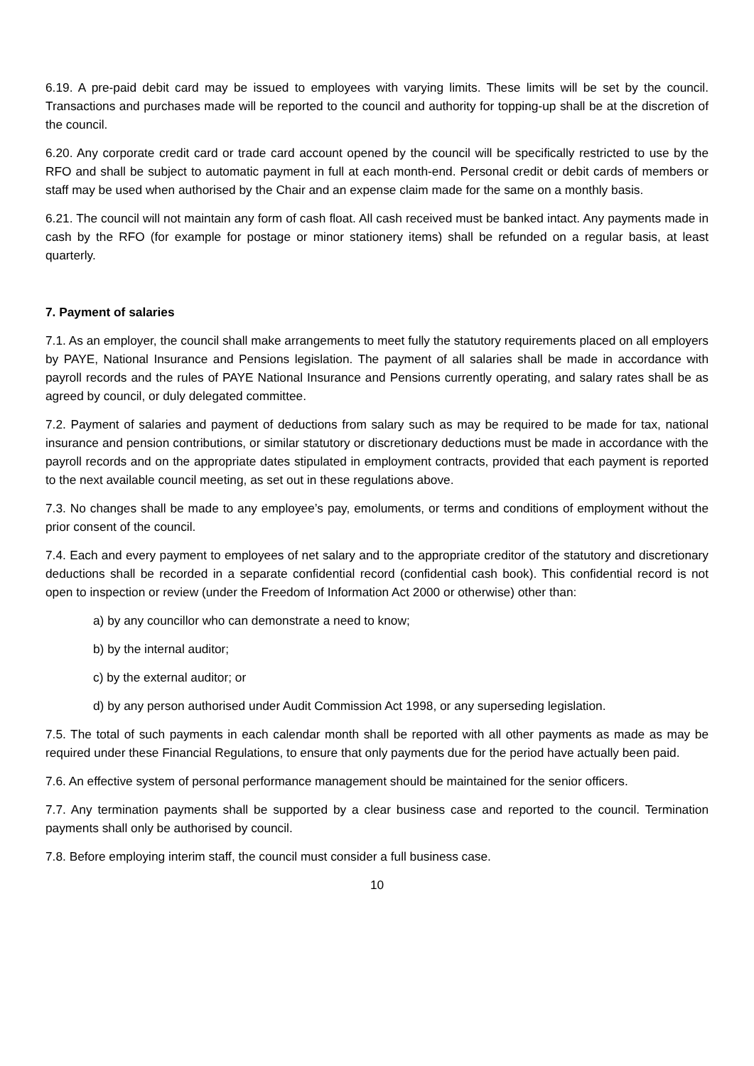6.19. A pre-paid debit card may be issued to employees with varying limits. These limits will be set by the council. Transactions and purchases made will be reported to the council and authority for topping-up shall be at the discretion of the council.
6.20. Any corporate credit card or trade card account opened by the council will be specifically restricted to use by the RFO and shall be subject to automatic payment in full at each month-end. Personal credit or debit cards of members or staff may be used when authorised by the Chair and an expense claim made for the same on a monthly basis.
6.21. The council will not maintain any form of cash float. All cash received must be banked intact. Any payments made in cash by the RFO (for example for postage or minor stationery items) shall be refunded on a regular basis, at least quarterly.
7. Payment of salaries
7.1. As an employer, the council shall make arrangements to meet fully the statutory requirements placed on all employers by PAYE, National Insurance and Pensions legislation. The payment of all salaries shall be made in accordance with payroll records and the rules of PAYE National Insurance and Pensions currently operating, and salary rates shall be as agreed by council, or duly delegated committee.
7.2. Payment of salaries and payment of deductions from salary such as may be required to be made for tax, national insurance and pension contributions, or similar statutory or discretionary deductions must be made in accordance with the payroll records and on the appropriate dates stipulated in employment contracts, provided that each payment is reported to the next available council meeting, as set out in these regulations above.
7.3. No changes shall be made to any employee’s pay, emoluments, or terms and conditions of employment without the prior consent of the council.
7.4. Each and every payment to employees of net salary and to the appropriate creditor of the statutory and discretionary deductions shall be recorded in a separate confidential record (confidential cash book). This confidential record is not open to inspection or review (under the Freedom of Information Act 2000 or otherwise) other than:
a) by any councillor who can demonstrate a need to know;
b) by the internal auditor;
c) by the external auditor; or
d) by any person authorised under Audit Commission Act 1998, or any superseding legislation.
7.5. The total of such payments in each calendar month shall be reported with all other payments as made as may be required under these Financial Regulations, to ensure that only payments due for the period have actually been paid.
7.6. An effective system of personal performance management should be maintained for the senior officers.
7.7. Any termination payments shall be supported by a clear business case and reported to the council. Termination payments shall only be authorised by council.
7.8. Before employing interim staff, the council must consider a full business case.
10